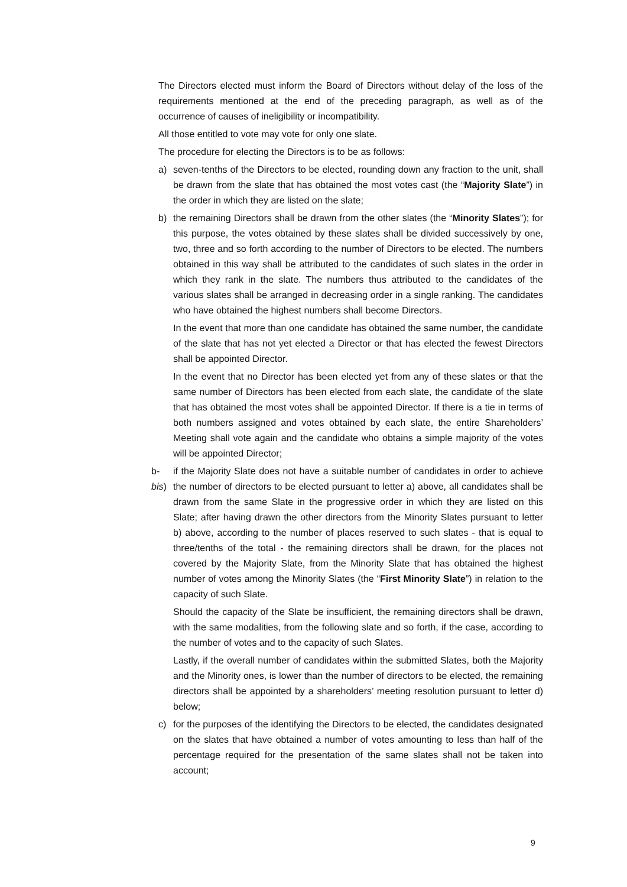The Directors elected must inform the Board of Directors without delay of the loss of the requirements mentioned at the end of the preceding paragraph, as well as of the occurrence of causes of ineligibility or incompatibility.
All those entitled to vote may vote for only one slate.
The procedure for electing the Directors is to be as follows:
a) seven-tenths of the Directors to be elected, rounding down any fraction to the unit, shall be drawn from the slate that has obtained the most votes cast (the “Majority Slate”) in the order in which they are listed on the slate;
b) the remaining Directors shall be drawn from the other slates (the “Minority Slates”); for this purpose, the votes obtained by these slates shall be divided successively by one, two, three and so forth according to the number of Directors to be elected. The numbers obtained in this way shall be attributed to the candidates of such slates in the order in which they rank in the slate. The numbers thus attributed to the candidates of the various slates shall be arranged in decreasing order in a single ranking. The candidates who have obtained the highest numbers shall become Directors.
In the event that more than one candidate has obtained the same number, the candidate of the slate that has not yet elected a Director or that has elected the fewest Directors shall be appointed Director.
In the event that no Director has been elected yet from any of these slates or that the same number of Directors has been elected from each slate, the candidate of the slate that has obtained the most votes shall be appointed Director. If there is a tie in terms of both numbers assigned and votes obtained by each slate, the entire Shareholders’ Meeting shall vote again and the candidate who obtains a simple majority of the votes will be appointed Director;
b-bis) if the Majority Slate does not have a suitable number of candidates in order to achieve the number of directors to be elected pursuant to letter a) above, all candidates shall be drawn from the same Slate in the progressive order in which they are listed on this Slate; after having drawn the other directors from the Minority Slates pursuant to letter b) above, according to the number of places reserved to such slates - that is equal to three/tenths of the total - the remaining directors shall be drawn, for the places not covered by the Majority Slate, from the Minority Slate that has obtained the highest number of votes among the Minority Slates (the “First Minority Slate”) in relation to the capacity of such Slate.
Should the capacity of the Slate be insufficient, the remaining directors shall be drawn, with the same modalities, from the following slate and so forth, if the case, according to the number of votes and to the capacity of such Slates.
Lastly, if the overall number of candidates within the submitted Slates, both the Majority and the Minority ones, is lower than the number of directors to be elected, the remaining directors shall be appointed by a shareholders’ meeting resolution pursuant to letter d) below;
c) for the purposes of the identifying the Directors to be elected, the candidates designated on the slates that have obtained a number of votes amounting to less than half of the percentage required for the presentation of the same slates shall not be taken into account;
9